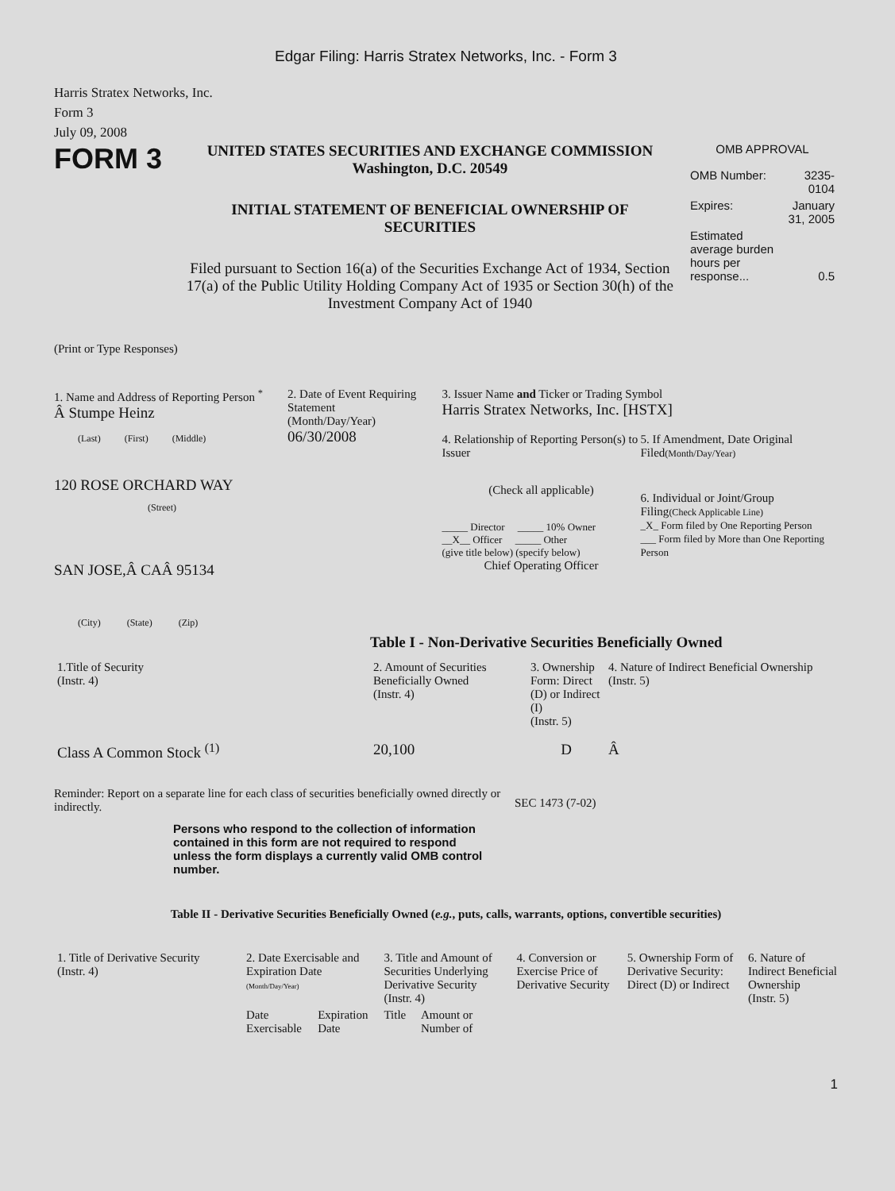Edgar Filing: Harris Stratex Networks, Inc. - Form 3
Harris Stratex Networks, Inc.
Form 3
July 09, 2008
FORM 3
UNITED STATES SECURITIES AND EXCHANGE COMMISSION
Washington, D.C. 20549
INITIAL STATEMENT OF BENEFICIAL OWNERSHIP OF SECURITIES
Filed pursuant to Section 16(a) of the Securities Exchange Act of 1934, Section 17(a) of the Public Utility Holding Company Act of 1935 or Section 30(h) of the Investment Company Act of 1940
OMB APPROVAL
| OMB Number: | 3235-0104 |
| Expires: | January 31, 2005 |
| Estimated average burden hours per response... | 0.5 |
(Print or Type Responses)
1. Name and Address of Reporting Person <sup>*</sup>
Â Stumpe Heinz
(Last) (First) (Middle)
120 ROSE ORCHARD WAY
(Street)
SAN JOSE,Â CAÂ 95134
(City) (State) (Zip)
2. Date of Event Requiring Statement
(Month/Day/Year)
06/30/2008
3. Issuer Name and Ticker or Trading Symbol
Harris Stratex Networks, Inc. [HSTX]
4. Relationship of Reporting Person(s) to Issuer
(Check all applicable)
_____ Director _____ 10% Owner
__X__ Officer _____ Other
(give title below) (specify below)
Chief Operating Officer
5. If Amendment, Date Original Filed(Month/Day/Year)
6. Individual or Joint/Group Filing(Check Applicable Line)
_X_ Form filed by One Reporting Person
___ Form filed by More than One Reporting Person
Table I - Non-Derivative Securities Beneficially Owned
| 1.Title of Security (Instr. 4) | 2. Amount of Securities Beneficially Owned (Instr. 4) | 3. Ownership Form: Direct (D) or Indirect (I) (Instr. 5) | 4. Nature of Indirect Beneficial Ownership (Instr. 5) |
| --- | --- | --- | --- |
| Class A Common Stock <sup>(1)</sup> | 20,100 | D | Â |
Reminder: Report on a separate line for each class of securities beneficially owned directly or indirectly.
SEC 1473 (7-02)
Persons who respond to the collection of information contained in this form are not required to respond unless the form displays a currently valid OMB control number.
Table II - Derivative Securities Beneficially Owned (e.g., puts, calls, warrants, options, convertible securities)
| 1. Title of Derivative Security (Instr. 4) | 2. Date Exercisable and Expiration Date (Month/Day/Year) | | 3. Title and Amount of Securities Underlying Derivative Security (Instr. 4) | | 4. Conversion or Exercise Price of Derivative Security | 5. Ownership Form of Derivative Security: Direct (D) or Indirect | 6. Nature of Indirect Beneficial Ownership (Instr. 5) |
| --- | --- | --- | --- | --- | --- | --- | --- |
| | Date Exercisable | Expiration Date | Title | Amount or Number of | | | |
1